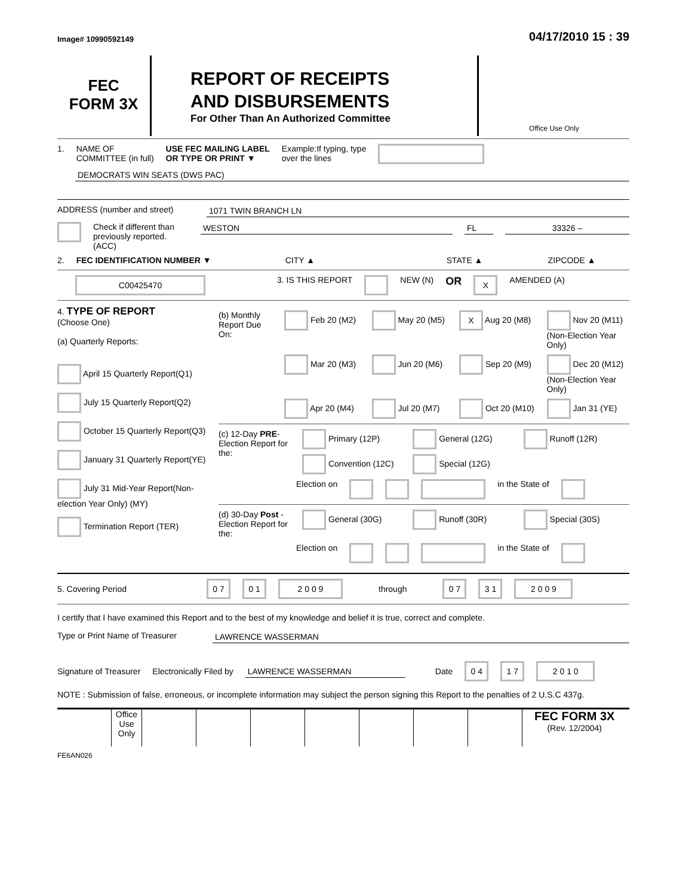Image# 10990592149 04/17/2010 15 : 39
FEC
FORM 3X
REPORT OF RECEIPTS
AND DISBURSEMENTS
For Other Than An Authorized Committee
Office Use Only
1. NAME OF
COMMITTEE (in full) USE FEC MAILING LABEL
OR TYPE OR PRINT ▼ Example:If typing, type
over the lines
DEMOCRATS WIN SEATS (DWS PAC)
ADDRESS (number and street) 1071 TWIN BRANCH LN
Check if different than previously reported. (ACC)
WESTON FL 33326 –
2. FEC IDENTIFICATION NUMBER ▼ CITY ▲ STATE ▲ ZIPCODE ▲
C00425470 3. IS THIS REPORT NEW (N) OR X AMENDED (A)
4. TYPE OF REPORT
(Choose One)
(a) Quarterly Reports:
April 15 Quarterly Report(Q1)
July 15 Quarterly Report(Q2)
October 15 Quarterly Report(Q3)
January 31 Quarterly Report(YE)
July 31 Mid-Year Report(Non-election Year Only) (MY)
Termination Report (TER)
(b) Monthly Report Due On:
Feb 20 (M2) May 20 (M5) X Aug 20 (M8) Nov 20 (M11) (Non-Election Year Only) Mar 20 (M3) Jun 20 (M6) Sep 20 (M9) Dec 20 (M12) (Non-Election Year Only) Apr 20 (M4) Jul 20 (M7) Oct 20 (M10) Jan 31 (YE)
(c) 12-Day PRE-Election Report for the:
Primary (12P) General (12G) Runoff (12R) Convention (12C) Special (12G)
Election on in the State of
(d) 30-Day Post -Election Report for the:
General (30G) Runoff (30R) Special (30S)
Election on in the State of
5. Covering Period 0 7 0 1 2 0 0 9 through 0 7 3 1 2 0 0 9
I certify that I have examined this Report and to the best of my knowledge and belief it is true, correct and complete.
Type or Print Name of Treasurer
LAWRENCE WASSERMAN
Signature of Treasurer Electronically Filed by LAWRENCE WASSERMAN Date 0 4 1 7 2 0 1 0
NOTE : Submission of false, erroneous, or incomplete information may subject the person signing this Report to the penalties of 2 U.S.C 437g.
Office Use Only
FEC FORM 3X
(Rev. 12/2004)
FE6AN026